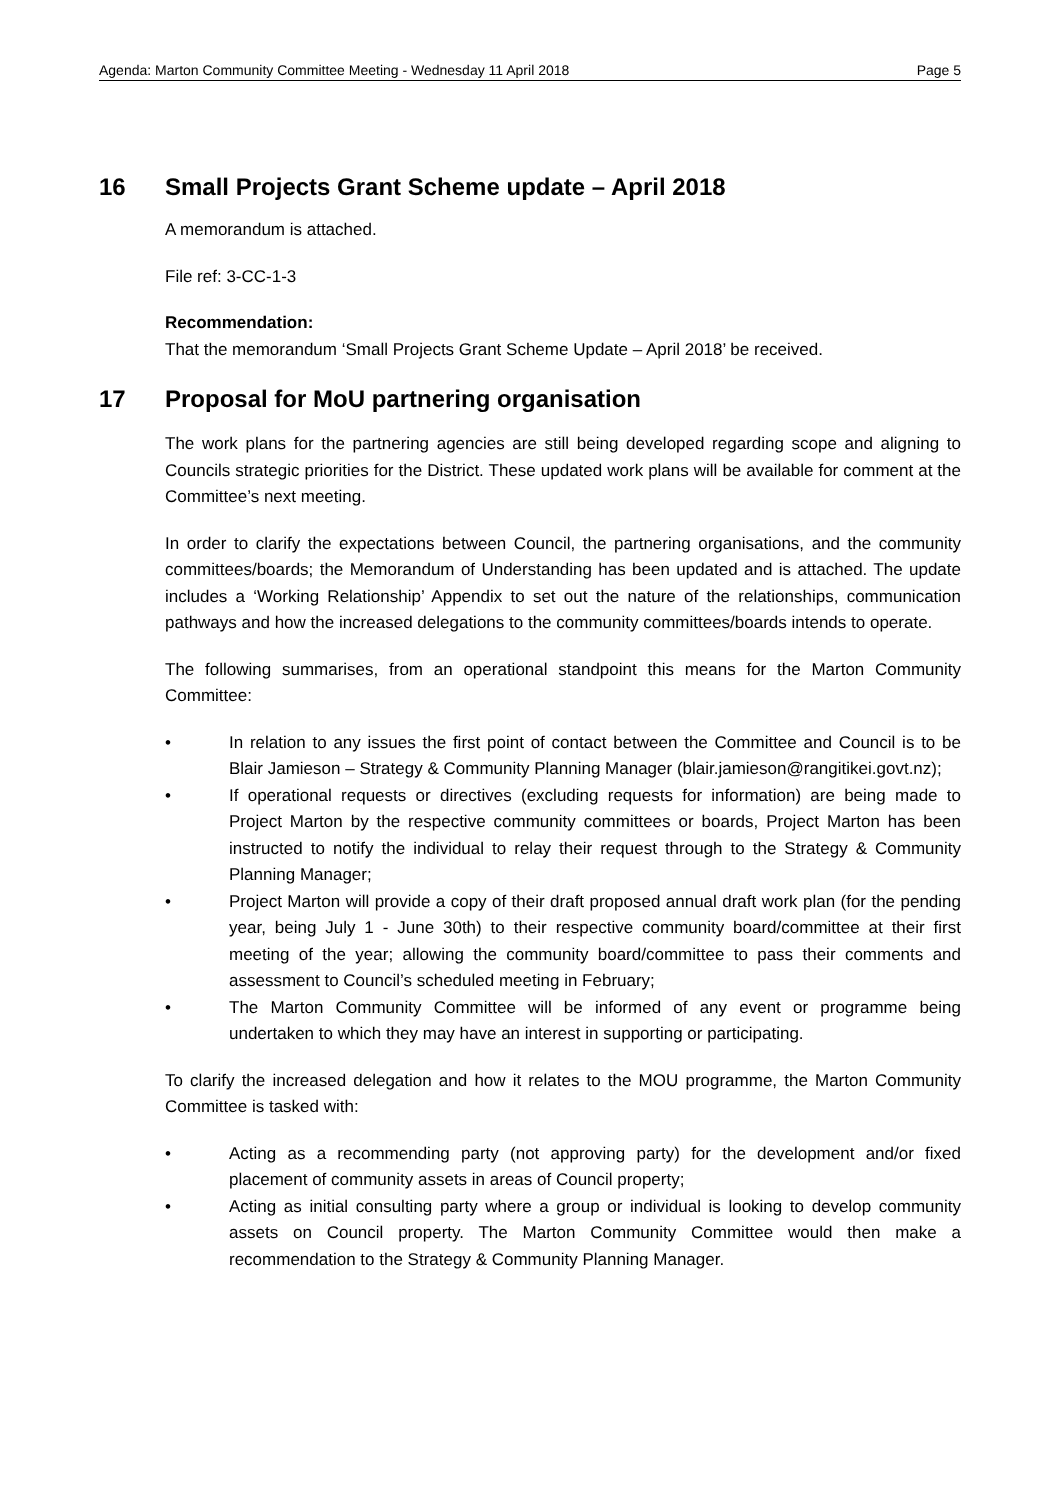Agenda: Marton Community Committee Meeting - Wednesday 11 April 2018 Page 5
16 Small Projects Grant Scheme update – April 2018
A memorandum is attached.
File ref: 3-CC-1-3
Recommendation:
That the memorandum ‘Small Projects Grant Scheme Update – April 2018’ be received.
17 Proposal for MoU partnering organisation
The work plans for the partnering agencies are still being developed regarding scope and aligning to Councils strategic priorities for the District. These updated work plans will be available for comment at the Committee’s next meeting.
In order to clarify the expectations between Council, the partnering organisations, and the community committees/boards; the Memorandum of Understanding has been updated and is attached. The update includes a ‘Working Relationship’ Appendix to set out the nature of the relationships, communication pathways and how the increased delegations to the community committees/boards intends to operate.
The following summarises, from an operational standpoint this means for the Marton Community Committee:
• In relation to any issues the first point of contact between the Committee and Council is to be Blair Jamieson – Strategy & Community Planning Manager (blair.jamieson@rangitikei.govt.nz);
• If operational requests or directives (excluding requests for information) are being made to Project Marton by the respective community committees or boards, Project Marton has been instructed to notify the individual to relay their request through to the Strategy & Community Planning Manager;
• Project Marton will provide a copy of their draft proposed annual draft work plan (for the pending year, being July 1 - June 30th) to their respective community board/committee at their first meeting of the year; allowing the community board/committee to pass their comments and assessment to Council’s scheduled meeting in February;
• The Marton Community Committee will be informed of any event or programme being undertaken to which they may have an interest in supporting or participating.
To clarify the increased delegation and how it relates to the MOU programme, the Marton Community Committee is tasked with:
• Acting as a recommending party (not approving party) for the development and/or fixed placement of community assets in areas of Council property;
• Acting as initial consulting party where a group or individual is looking to develop community assets on Council property. The Marton Community Committee would then make a recommendation to the Strategy & Community Planning Manager.